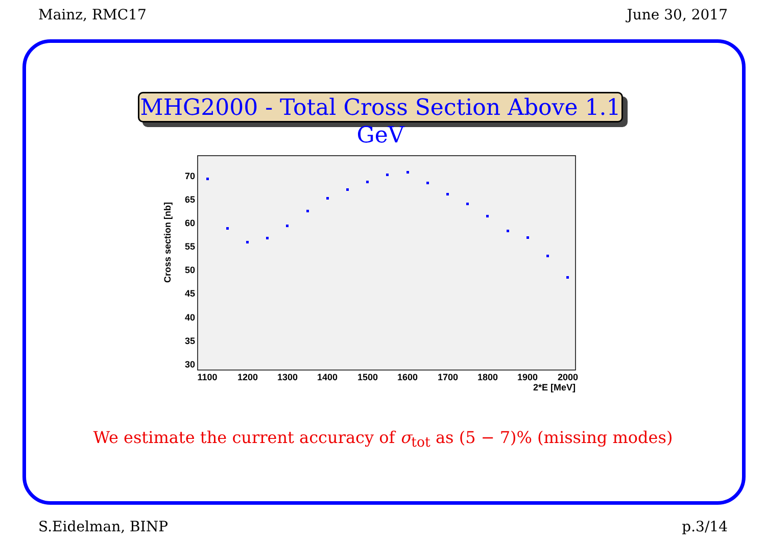Mainz, RMC17 June 30, 2017
MHG2000 - Total Cross Section Above 1.1 GeV
Cross section [nb]
30
35
40
45
50
55
60
65
70
1100
1200
1300
1400
1500
1600
1700
1800
1900
2000
2*E [MeV]
We estimate the current accuracy of σ<sub>tot</sub> as (5 − 7)% (missing modes)
S.Eidelman, BINP p.3/14